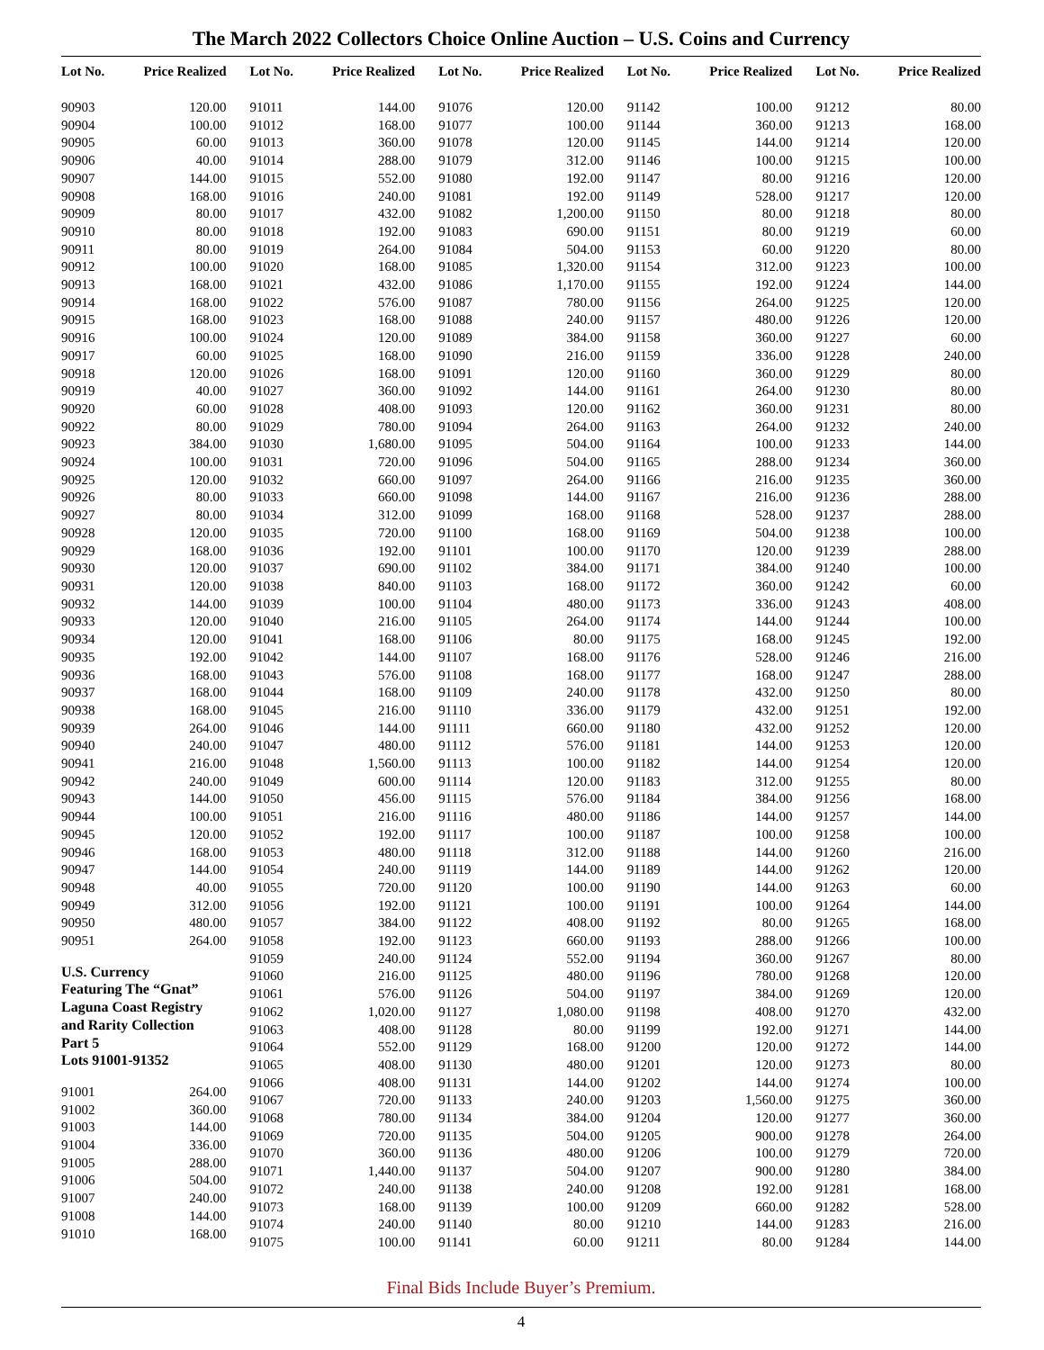The March 2022 Collectors Choice Online Auction – U.S. Coins and Currency
Lot No. Price Realized
| 90903 | 120.00 |
| 90904 | 100.00 |
| 90905 | 60.00 |
| 90906 | 40.00 |
| 90907 | 144.00 |
| 90908 | 168.00 |
| 90909 | 80.00 |
| 90910 | 80.00 |
| 90911 | 80.00 |
| 90912 | 100.00 |
| 90913 | 168.00 |
| 90914 | 168.00 |
| 90915 | 168.00 |
| 90916 | 100.00 |
| 90917 | 60.00 |
| 90918 | 120.00 |
| 90919 | 40.00 |
| 90920 | 60.00 |
| 90922 | 80.00 |
| 90923 | 384.00 |
| 90924 | 100.00 |
| 90925 | 120.00 |
| 90926 | 80.00 |
| 90927 | 80.00 |
| 90928 | 120.00 |
| 90929 | 168.00 |
| 90930 | 120.00 |
| 90931 | 120.00 |
| 90932 | 144.00 |
| 90933 | 120.00 |
| 90934 | 120.00 |
| 90935 | 192.00 |
| 90936 | 168.00 |
| 90937 | 168.00 |
| 90938 | 168.00 |
| 90939 | 264.00 |
| 90940 | 240.00 |
| 90941 | 216.00 |
| 90942 | 240.00 |
| 90943 | 144.00 |
| 90944 | 100.00 |
| 90945 | 120.00 |
| 90946 | 168.00 |
| 90947 | 144.00 |
| 90948 | 40.00 |
| 90949 | 312.00 |
| 90950 | 480.00 |
| 90951 | 264.00 |
U.S. Currency
Featuring The “Gnat”
Laguna Coast Registry
and Rarity Collection
Part 5
Lots 91001-91352
| 91001 | 264.00 |
| 91002 | 360.00 |
| 91003 | 144.00 |
| 91004 | 336.00 |
| 91005 | 288.00 |
| 91006 | 504.00 |
| 91007 | 240.00 |
| 91008 | 144.00 |
| 91010 | 168.00 |
Lot No. Price Realized
| 91011 | 144.00 |
| 91012 | 168.00 |
| 91013 | 360.00 |
| 91014 | 288.00 |
| 91015 | 552.00 |
| 91016 | 240.00 |
| 91017 | 432.00 |
| 91018 | 192.00 |
| 91019 | 264.00 |
| 91020 | 168.00 |
| 91021 | 432.00 |
| 91022 | 576.00 |
| 91023 | 168.00 |
| 91024 | 120.00 |
| 91025 | 168.00 |
| 91026 | 168.00 |
| 91027 | 360.00 |
| 91028 | 408.00 |
| 91029 | 780.00 |
| 91030 | 1,680.00 |
| 91031 | 720.00 |
| 91032 | 660.00 |
| 91033 | 660.00 |
| 91034 | 312.00 |
| 91035 | 720.00 |
| 91036 | 192.00 |
| 91037 | 690.00 |
| 91038 | 840.00 |
| 91039 | 100.00 |
| 91040 | 216.00 |
| 91041 | 168.00 |
| 91042 | 144.00 |
| 91043 | 576.00 |
| 91044 | 168.00 |
| 91045 | 216.00 |
| 91046 | 144.00 |
| 91047 | 480.00 |
| 91048 | 1,560.00 |
| 91049 | 600.00 |
| 91050 | 456.00 |
| 91051 | 216.00 |
| 91052 | 192.00 |
| 91053 | 480.00 |
| 91054 | 240.00 |
| 91055 | 720.00 |
| 91056 | 192.00 |
| 91057 | 384.00 |
| 91058 | 192.00 |
| 91059 | 240.00 |
| 91060 | 216.00 |
| 91061 | 576.00 |
| 91062 | 1,020.00 |
| 91063 | 408.00 |
| 91064 | 552.00 |
| 91065 | 408.00 |
| 91066 | 408.00 |
| 91067 | 720.00 |
| 91068 | 780.00 |
| 91069 | 720.00 |
| 91070 | 360.00 |
| 91071 | 1,440.00 |
| 91072 | 240.00 |
| 91073 | 168.00 |
| 91074 | 240.00 |
| 91075 | 100.00 |
Lot No. Price Realized
| 91076 | 120.00 |
| 91077 | 100.00 |
| 91078 | 120.00 |
| 91079 | 312.00 |
| 91080 | 192.00 |
| 91081 | 192.00 |
| 91082 | 1,200.00 |
| 91083 | 690.00 |
| 91084 | 504.00 |
| 91085 | 1,320.00 |
| 91086 | 1,170.00 |
| 91087 | 780.00 |
| 91088 | 240.00 |
| 91089 | 384.00 |
| 91090 | 216.00 |
| 91091 | 120.00 |
| 91092 | 144.00 |
| 91093 | 120.00 |
| 91094 | 264.00 |
| 91095 | 504.00 |
| 91096 | 504.00 |
| 91097 | 264.00 |
| 91098 | 144.00 |
| 91099 | 168.00 |
| 91100 | 168.00 |
| 91101 | 100.00 |
| 91102 | 384.00 |
| 91103 | 168.00 |
| 91104 | 480.00 |
| 91105 | 264.00 |
| 91106 | 80.00 |
| 91107 | 168.00 |
| 91108 | 168.00 |
| 91109 | 240.00 |
| 91110 | 336.00 |
| 91111 | 660.00 |
| 91112 | 576.00 |
| 91113 | 100.00 |
| 91114 | 120.00 |
| 91115 | 576.00 |
| 91116 | 480.00 |
| 91117 | 100.00 |
| 91118 | 312.00 |
| 91119 | 144.00 |
| 91120 | 100.00 |
| 91121 | 100.00 |
| 91122 | 408.00 |
| 91123 | 660.00 |
| 91124 | 552.00 |
| 91125 | 480.00 |
| 91126 | 504.00 |
| 91127 | 1,080.00 |
| 91128 | 80.00 |
| 91129 | 168.00 |
| 91130 | 480.00 |
| 91131 | 144.00 |
| 91133 | 240.00 |
| 91134 | 384.00 |
| 91135 | 504.00 |
| 91136 | 480.00 |
| 91137 | 504.00 |
| 91138 | 240.00 |
| 91139 | 100.00 |
| 91140 | 80.00 |
| 91141 | 60.00 |
Lot No. Price Realized
| 91142 | 100.00 |
| 91144 | 360.00 |
| 91145 | 144.00 |
| 91146 | 100.00 |
| 91147 | 80.00 |
| 91149 | 528.00 |
| 91150 | 80.00 |
| 91151 | 80.00 |
| 91153 | 60.00 |
| 91154 | 312.00 |
| 91155 | 192.00 |
| 91156 | 264.00 |
| 91157 | 480.00 |
| 91158 | 360.00 |
| 91159 | 336.00 |
| 91160 | 360.00 |
| 91161 | 264.00 |
| 91162 | 360.00 |
| 91163 | 264.00 |
| 91164 | 100.00 |
| 91165 | 288.00 |
| 91166 | 216.00 |
| 91167 | 216.00 |
| 91168 | 528.00 |
| 91169 | 504.00 |
| 91170 | 120.00 |
| 91171 | 384.00 |
| 91172 | 360.00 |
| 91173 | 336.00 |
| 91174 | 144.00 |
| 91175 | 168.00 |
| 91176 | 528.00 |
| 91177 | 168.00 |
| 91178 | 432.00 |
| 91179 | 432.00 |
| 91180 | 432.00 |
| 91181 | 144.00 |
| 91182 | 144.00 |
| 91183 | 312.00 |
| 91184 | 384.00 |
| 91186 | 144.00 |
| 91187 | 100.00 |
| 91188 | 144.00 |
| 91189 | 144.00 |
| 91190 | 144.00 |
| 91191 | 100.00 |
| 91192 | 80.00 |
| 91193 | 288.00 |
| 91194 | 360.00 |
| 91196 | 780.00 |
| 91197 | 384.00 |
| 91198 | 408.00 |
| 91199 | 192.00 |
| 91200 | 120.00 |
| 91201 | 120.00 |
| 91202 | 144.00 |
| 91203 | 1,560.00 |
| 91204 | 120.00 |
| 91205 | 900.00 |
| 91206 | 100.00 |
| 91207 | 900.00 |
| 91208 | 192.00 |
| 91209 | 660.00 |
| 91210 | 144.00 |
| 91211 | 80.00 |
Lot No. Price Realized
| 91212 | 80.00 |
| 91213 | 168.00 |
| 91214 | 120.00 |
| 91215 | 100.00 |
| 91216 | 120.00 |
| 91217 | 120.00 |
| 91218 | 80.00 |
| 91219 | 60.00 |
| 91220 | 80.00 |
| 91223 | 100.00 |
| 91224 | 144.00 |
| 91225 | 120.00 |
| 91226 | 120.00 |
| 91227 | 60.00 |
| 91228 | 240.00 |
| 91229 | 80.00 |
| 91230 | 80.00 |
| 91231 | 80.00 |
| 91232 | 240.00 |
| 91233 | 144.00 |
| 91234 | 360.00 |
| 91235 | 360.00 |
| 91236 | 288.00 |
| 91237 | 288.00 |
| 91238 | 100.00 |
| 91239 | 288.00 |
| 91240 | 100.00 |
| 91242 | 60.00 |
| 91243 | 408.00 |
| 91244 | 100.00 |
| 91245 | 192.00 |
| 91246 | 216.00 |
| 91247 | 288.00 |
| 91250 | 80.00 |
| 91251 | 192.00 |
| 91252 | 120.00 |
| 91253 | 120.00 |
| 91254 | 120.00 |
| 91255 | 80.00 |
| 91256 | 168.00 |
| 91257 | 144.00 |
| 91258 | 100.00 |
| 91260 | 216.00 |
| 91262 | 120.00 |
| 91263 | 60.00 |
| 91264 | 144.00 |
| 91265 | 168.00 |
| 91266 | 100.00 |
| 91267 | 80.00 |
| 91268 | 120.00 |
| 91269 | 120.00 |
| 91270 | 432.00 |
| 91271 | 144.00 |
| 91272 | 144.00 |
| 91273 | 80.00 |
| 91274 | 100.00 |
| 91275 | 360.00 |
| 91277 | 360.00 |
| 91278 | 264.00 |
| 91279 | 720.00 |
| 91280 | 384.00 |
| 91281 | 168.00 |
| 91282 | 528.00 |
| 91283 | 216.00 |
| 91284 | 144.00 |
Final Bids Include Buyer’s Premium.
4